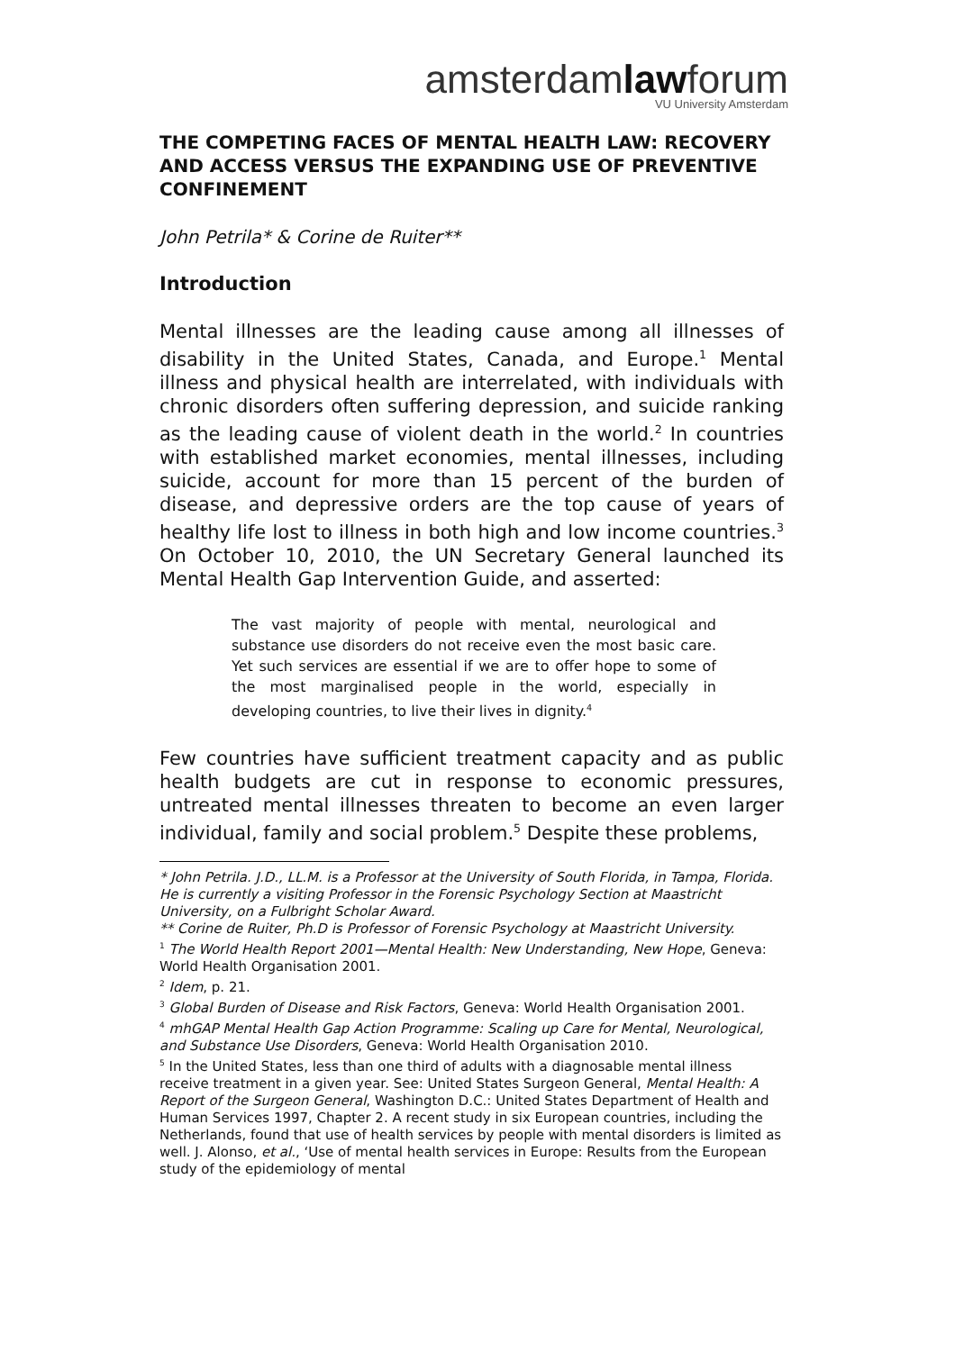amsterdamlawforum
VU University Amsterdam
THE COMPETING FACES OF MENTAL HEALTH LAW: RECOVERY AND ACCESS VERSUS THE EXPANDING USE OF PREVENTIVE CONFINEMENT
John Petrila* & Corine de Ruiter**
Introduction
Mental illnesses are the leading cause among all illnesses of disability in the United States, Canada, and Europe.<sup>1</sup> Mental illness and physical health are interrelated, with individuals with chronic disorders often suffering depression, and suicide ranking as the leading cause of violent death in the world.<sup>2</sup> In countries with established market economies, mental illnesses, including suicide, account for more than 15 percent of the burden of disease, and depressive orders are the top cause of years of healthy life lost to illness in both high and low income countries.<sup>3</sup> On October 10, 2010, the UN Secretary General launched its Mental Health Gap Intervention Guide, and asserted:
The vast majority of people with mental, neurological and substance use disorders do not receive even the most basic care. Yet such services are essential if we are to offer hope to some of the most marginalised people in the world, especially in developing countries, to live their lives in dignity.<sup>4</sup>
Few countries have sufficient treatment capacity and as public health budgets are cut in response to economic pressures, untreated mental illnesses threaten to become an even larger individual, family and social problem.<sup>5</sup> Despite these problems,
* John Petrila. J.D., LL.M. is a Professor at the University of South Florida, in Tampa, Florida. He is currently a visiting Professor in the Forensic Psychology Section at Maastricht University, on a Fulbright Scholar Award.
** Corine de Ruiter, Ph.D is Professor of Forensic Psychology at Maastricht University.
<sup>1</sup> The World Health Report 2001—Mental Health: New Understanding, New Hope, Geneva: World Health Organisation 2001.
<sup>2</sup> Idem, p. 21.
<sup>3</sup> Global Burden of Disease and Risk Factors, Geneva: World Health Organisation 2001.
<sup>4</sup> mhGAP Mental Health Gap Action Programme: Scaling up Care for Mental, Neurological, and Substance Use Disorders, Geneva: World Health Organisation 2010.
<sup>5</sup> In the United States, less than one third of adults with a diagnosable mental illness receive treatment in a given year. See: United States Surgeon General, Mental Health: A Report of the Surgeon General, Washington D.C.: United States Department of Health and Human Services 1997, Chapter 2. A recent study in six European countries, including the Netherlands, found that use of health services by people with mental disorders is limited as well. J. Alonso, et al., ‘Use of mental health services in Europe: Results from the European study of the epidemiology of mental